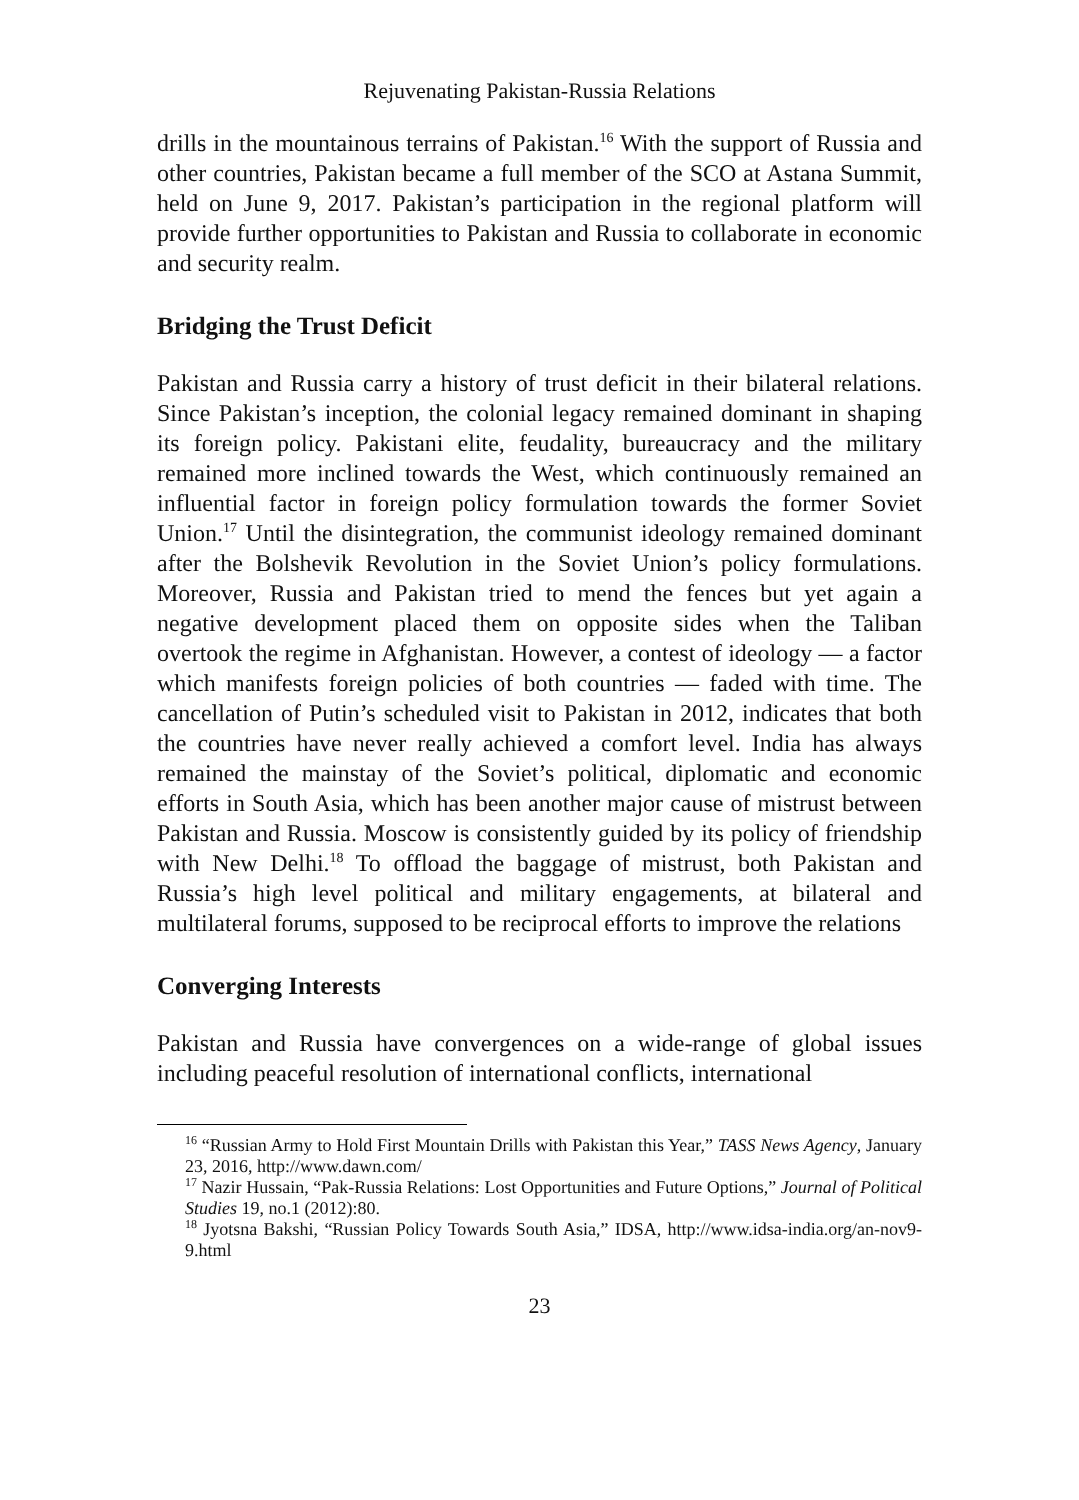Rejuvenating Pakistan-Russia Relations
drills in the mountainous terrains of Pakistan.<sup>16</sup> With the support of Russia and other countries, Pakistan became a full member of the SCO at Astana Summit, held on June 9, 2017. Pakistan’s participation in the regional platform will provide further opportunities to Pakistan and Russia to collaborate in economic and security realm.
Bridging the Trust Deficit
Pakistan and Russia carry a history of trust deficit in their bilateral relations. Since Pakistan’s inception, the colonial legacy remained dominant in shaping its foreign policy. Pakistani elite, feudality, bureaucracy and the military remained more inclined towards the West, which continuously remained an influential factor in foreign policy formulation towards the former Soviet Union.<sup>17</sup> Until the disintegration, the communist ideology remained dominant after the Bolshevik Revolution in the Soviet Union’s policy formulations. Moreover, Russia and Pakistan tried to mend the fences but yet again a negative development placed them on opposite sides when the Taliban overtook the regime in Afghanistan. However, a contest of ideology — a factor which manifests foreign policies of both countries — faded with time. The cancellation of Putin’s scheduled visit to Pakistan in 2012, indicates that both the countries have never really achieved a comfort level. India has always remained the mainstay of the Soviet’s political, diplomatic and economic efforts in South Asia, which has been another major cause of mistrust between Pakistan and Russia. Moscow is consistently guided by its policy of friendship with New Delhi.<sup>18</sup> To offload the baggage of mistrust, both Pakistan and Russia’s high level political and military engagements, at bilateral and multilateral forums, supposed to be reciprocal efforts to improve the relations
Converging Interests
Pakistan and Russia have convergences on a wide-range of global issues including peaceful resolution of international conflicts, international
<sup>16</sup> “Russian Army to Hold First Mountain Drills with Pakistan this Year,” TASS News Agency, January 23, 2016, http://www.dawn.com/
<sup>17</sup> Nazir Hussain, “Pak-Russia Relations: Lost Opportunities and Future Options,” Journal of Political Studies 19, no.1 (2012):80.
<sup>18</sup> Jyotsna Bakshi, “Russian Policy Towards South Asia,” IDSA, http://www.idsa-india.org/an-nov9-9.html
23